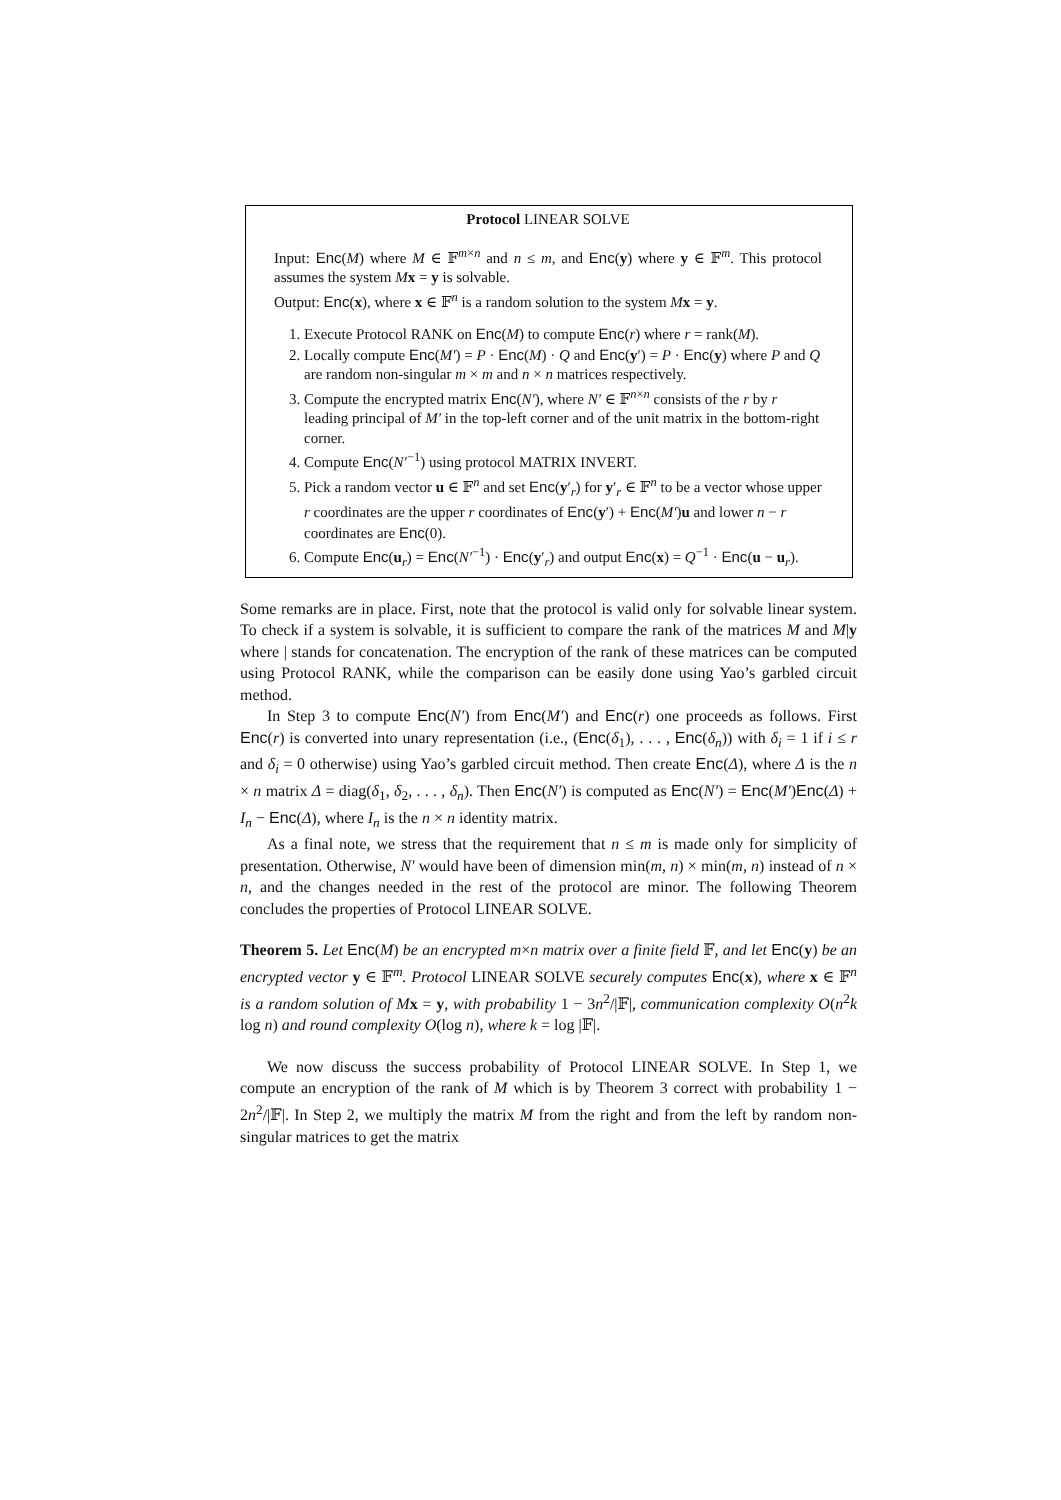Protocol LINEAR SOLVE
Input: Enc(M) where M ∈ 𝔽<sup>m×n</sup> and n ≤ m, and Enc(y) where y ∈ 𝔽<sup>m</sup>. This protocol assumes the system Mx = y is solvable.
Output: Enc(x), where x ∈ 𝔽<sup>n</sup> is a random solution to the system Mx = y.
1. Execute Protocol RANK on Enc(M) to compute Enc(r) where r = rank(M).
2. Locally compute Enc(M′) = P · Enc(M) · Q and Enc(y′) = P · Enc(y) where P and Q are random non-singular m × m and n × n matrices respectively.
3. Compute the encrypted matrix Enc(N′), where N′ ∈ 𝔽<sup>n×n</sup> consists of the r by r leading principal of M′ in the top-left corner and of the unit matrix in the bottom-right corner.
4. Compute Enc(N′<sup>−1</sup>) using protocol MATRIX INVERT.
5. Pick a random vector u ∈ 𝔽<sup>n</sup> and set Enc(y′<sub>r</sub>) for y′<sub>r</sub> ∈ 𝔽<sup>n</sup> to be a vector whose upper r coordinates are the upper r coordinates of Enc(y′) + Enc(M′)u and lower n − r coordinates are Enc(0).
6. Compute Enc(u<sub>r</sub>) = Enc(N′<sup>−1</sup>) · Enc(y′<sub>r</sub>) and output Enc(x) = Q<sup>−1</sup> · Enc(u − u<sub>r</sub>).
Some remarks are in place. First, note that the protocol is valid only for solvable linear system. To check if a system is solvable, it is sufficient to compare the rank of the matrices M and M|y where | stands for concatenation. The encryption of the rank of these matrices can be computed using Protocol RANK, while the comparison can be easily done using Yao’s garbled circuit method.
In Step 3 to compute Enc(N′) from Enc(M′) and Enc(r) one proceeds as follows. First Enc(r) is converted into unary representation (i.e., (Enc(δ<sub>1</sub>), . . . , Enc(δ<sub>n</sub>)) with δ<sub>i</sub> = 1 if i ≤ r and δ<sub>i</sub> = 0 otherwise) using Yao’s garbled circuit method. Then create Enc(Δ), where Δ is the n × n matrix Δ = diag(δ<sub>1</sub>, δ<sub>2</sub>, . . . , δ<sub>n</sub>). Then Enc(N′) is computed as Enc(N′) = Enc(M′)Enc(Δ) + I<sub>n</sub> − Enc(Δ), where I<sub>n</sub> is the n × n identity matrix.
As a final note, we stress that the requirement that n ≤ m is made only for simplicity of presentation. Otherwise, N′ would have been of dimension min(m, n) × min(m, n) instead of n × n, and the changes needed in the rest of the protocol are minor. The following Theorem concludes the properties of Protocol LINEAR SOLVE.
Theorem 5. Let Enc(M) be an encrypted m×n matrix over a finite field 𝔽, and let Enc(y) be an encrypted vector y ∈ 𝔽<sup>m</sup>. Protocol LINEAR SOLVE securely computes Enc(x), where x ∈ 𝔽<sup>n</sup> is a random solution of M x = y, with probability 1 − 3n<sup>2</sup>/|𝔽|, communication complexity O(n<sup>2</sup>k log n) and round complexity O(log n), where k = log |𝔽|.
We now discuss the success probability of Protocol LINEAR SOLVE. In Step 1, we compute an encryption of the rank of M which is by Theorem 3 correct with probability 1 − 2n<sup>2</sup>/|𝔽|. In Step 2, we multiply the matrix M from the right and from the left by random non-singular matrices to get the matrix